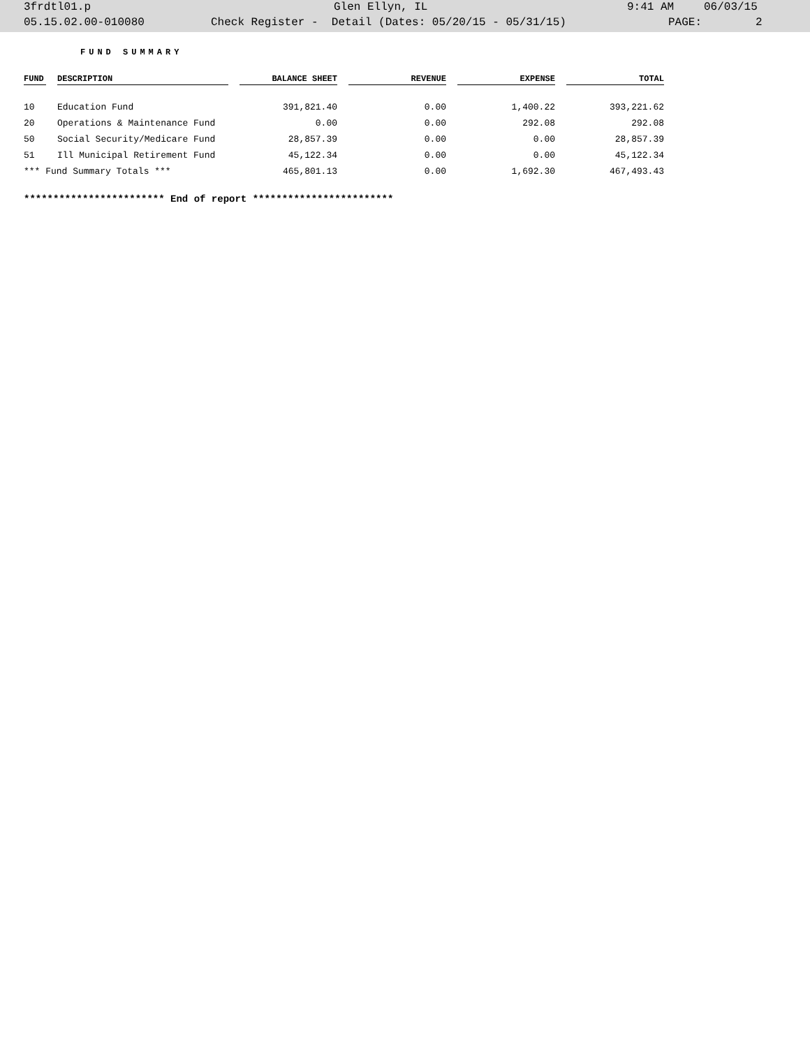3frdtl01.p Glen Ellyn, IL 9:41 AM 06/03/15
05.15.02.00-010080 Check Register - Detail (Dates: 05/20/15 - 05/31/15) PAGE: 2
FUND SUMMARY
| FUND | DESCRIPTION | BALANCE SHEET | REVENUE | EXPENSE | TOTAL |
| --- | --- | --- | --- | --- | --- |
| 10 | Education Fund | 391,821.40 | 0.00 | 1,400.22 | 393,221.62 |
| 20 | Operations & Maintenance Fund | 0.00 | 0.00 | 292.08 | 292.08 |
| 50 | Social Security/Medicare Fund | 28,857.39 | 0.00 | 0.00 | 28,857.39 |
| 51 | Ill Municipal Retirement Fund | 45,122.34 | 0.00 | 0.00 | 45,122.34 |
| *** Fund Summary Totals *** | | 465,801.13 | 0.00 | 1,692.30 | 467,493.43 |
************************ End of report ************************